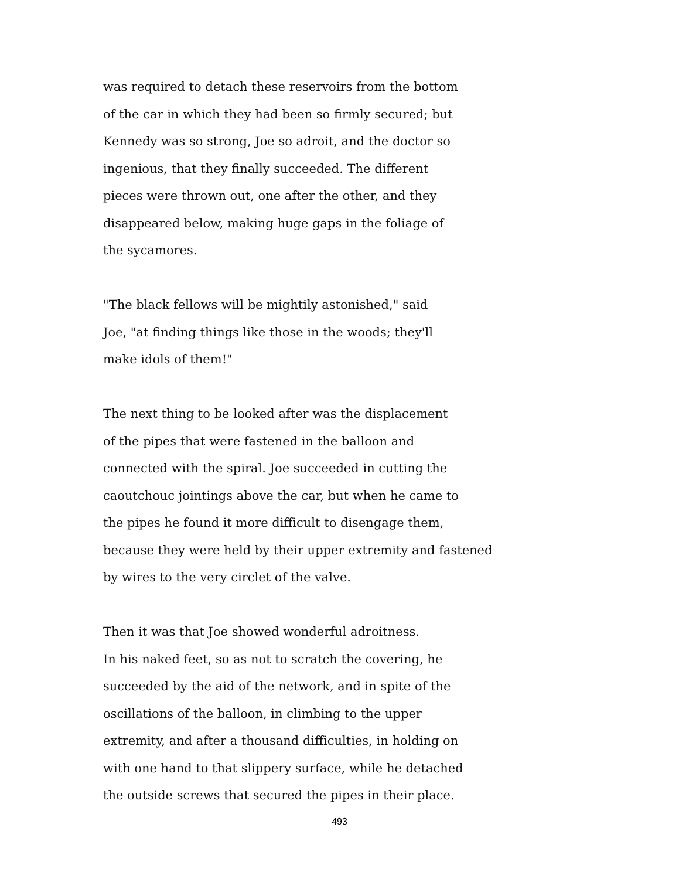was required to detach these reservoirs from the bottom
of the car in which they had been so firmly secured; but
Kennedy was so strong, Joe so adroit, and the doctor so
ingenious, that they finally succeeded. The different
pieces were thrown out, one after the other, and they
disappeared below, making huge gaps in the foliage of
the sycamores.
"The black fellows will be mightily astonished," said
Joe, "at finding things like those in the woods; they'll
make idols of them!"
The next thing to be looked after was the displacement
of the pipes that were fastened in the balloon and
connected with the spiral. Joe succeeded in cutting the
caoutchouc jointings above the car, but when he came to
the pipes he found it more difficult to disengage them,
because they were held by their upper extremity and fastened
by wires to the very circlet of the valve.
Then it was that Joe showed wonderful adroitness.
In his naked feet, so as not to scratch the covering, he
succeeded by the aid of the network, and in spite of the
oscillations of the balloon, in climbing to the upper
extremity, and after a thousand difficulties, in holding on
with one hand to that slippery surface, while he detached
the outside screws that secured the pipes in their place.
493